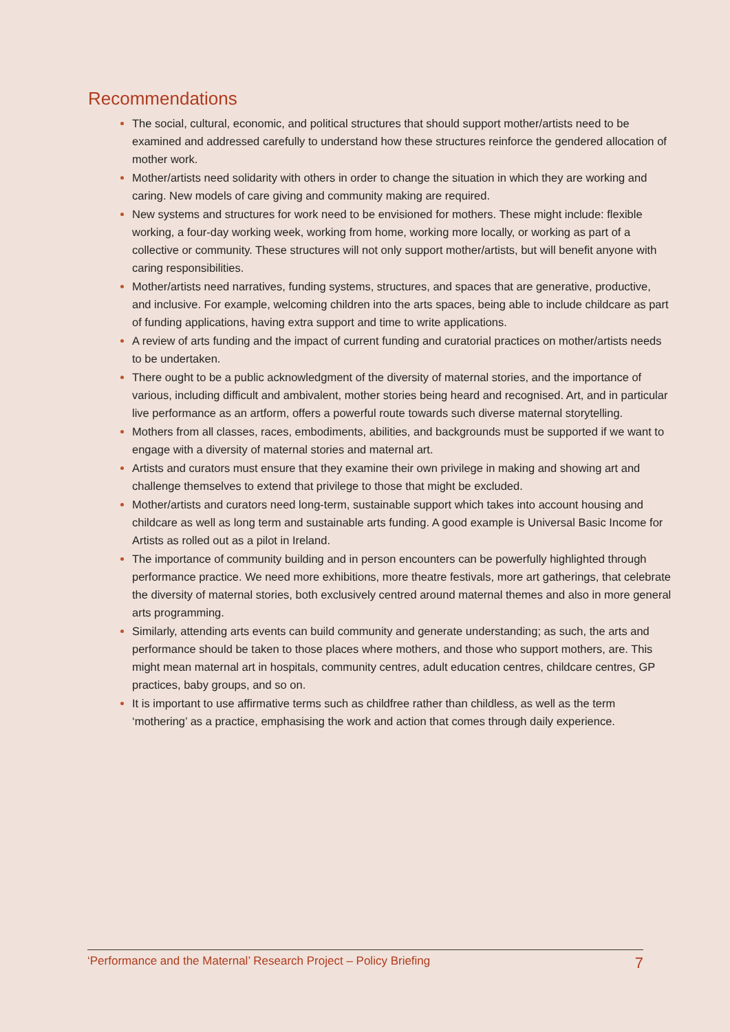Recommendations
The social, cultural, economic, and political structures that should support mother/artists need to be examined and addressed carefully to understand how these structures reinforce the gendered allocation of mother work.
Mother/artists need solidarity with others in order to change the situation in which they are working and caring. New models of care giving and community making are required.
New systems and structures for work need to be envisioned for mothers. These might include: flexible working, a four-day working week, working from home, working more locally, or working as part of a collective or community. These structures will not only support mother/artists, but will benefit anyone with caring responsibilities.
Mother/artists need narratives, funding systems, structures, and spaces that are generative, productive, and inclusive. For example, welcoming children into the arts spaces, being able to include childcare as part of funding applications, having extra support and time to write applications.
A review of arts funding and the impact of current funding and curatorial practices on mother/artists needs to be undertaken.
There ought to be a public acknowledgment of the diversity of maternal stories, and the importance of various, including difficult and ambivalent, mother stories being heard and recognised. Art, and in particular live performance as an artform, offers a powerful route towards such diverse maternal storytelling.
Mothers from all classes, races, embodiments, abilities, and backgrounds must be supported if we want to engage with a diversity of maternal stories and maternal art.
Artists and curators must ensure that they examine their own privilege in making and showing art and challenge themselves to extend that privilege to those that might be excluded.
Mother/artists and curators need long-term, sustainable support which takes into account housing and childcare as well as long term and sustainable arts funding. A good example is Universal Basic Income for Artists as rolled out as a pilot in Ireland.
The importance of community building and in person encounters can be powerfully highlighted through performance practice. We need more exhibitions, more theatre festivals, more art gatherings, that celebrate the diversity of maternal stories, both exclusively centred around maternal themes and also in more general arts programming.
Similarly, attending arts events can build community and generate understanding; as such, the arts and performance should be taken to those places where mothers, and those who support mothers, are. This might mean maternal art in hospitals, community centres, adult education centres, childcare centres, GP practices, baby groups, and so on.
It is important to use affirmative terms such as childfree rather than childless, as well as the term ‘mothering’ as a practice, emphasising the work and action that comes through daily experience.
‘Performance and the Maternal’ Research Project – Policy Briefing 7